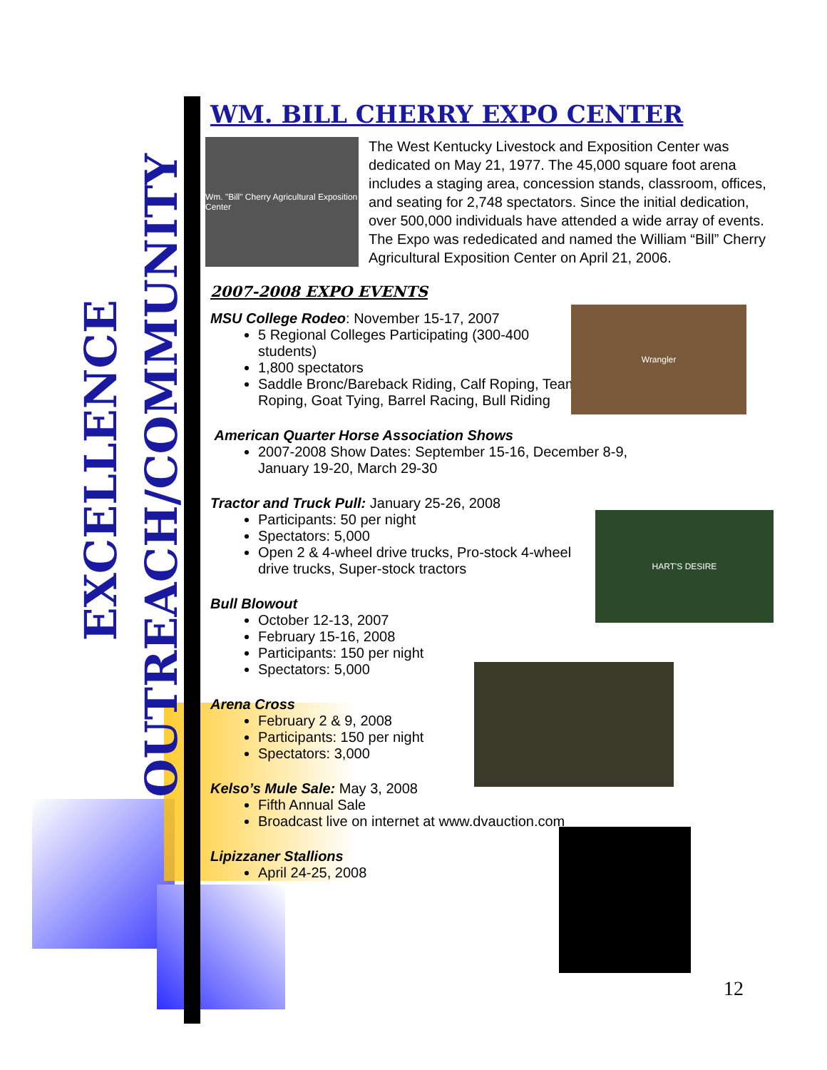EXCELLENCE
OUTREACH/COMMUNITY
WM. BILL CHERRY EXPO CENTER
Wm. "Bill" Cherry Agricultural Exposition Center
The West Kentucky Livestock and Exposition Center was dedicated on May 21, 1977. The 45,000 square foot arena includes a staging area, concession stands, classroom, offices, and seating for 2,748 spectators. Since the initial dedication, over 500,000 individuals have attended a wide array of events. The Expo was rededicated and named the William “Bill” Cherry Agricultural Exposition Center on April 21, 2006.
Wrangler
HART'S DESIRE
2007-2008 EXPO EVENTS
MSU College Rodeo: November 15-17, 2007
5 Regional Colleges Participating (300-400 students)
1,800 spectators
Saddle Bronc/Bareback Riding, Calf Roping, Team Roping, Goat Tying, Barrel Racing, Bull Riding
American Quarter Horse Association Shows
2007-2008 Show Dates: September 15-16, December 8-9, January 19-20, March 29-30
Tractor and Truck Pull: January 25-26, 2008
Participants: 50 per night
Spectators: 5,000
Open 2 & 4-wheel drive trucks, Pro-stock 4-wheel drive trucks, Super-stock tractors
Bull Blowout
October 12-13, 2007
February 15-16, 2008
Participants: 150 per night
Spectators: 5,000
Arena Cross
February 2 & 9, 2008
Participants: 150 per night
Spectators: 3,000
Kelso’s Mule Sale: May 3, 2008
Fifth Annual Sale
Broadcast live on internet at www.dvauction.com
Lipizzaner Stallions
April 24-25, 2008
12